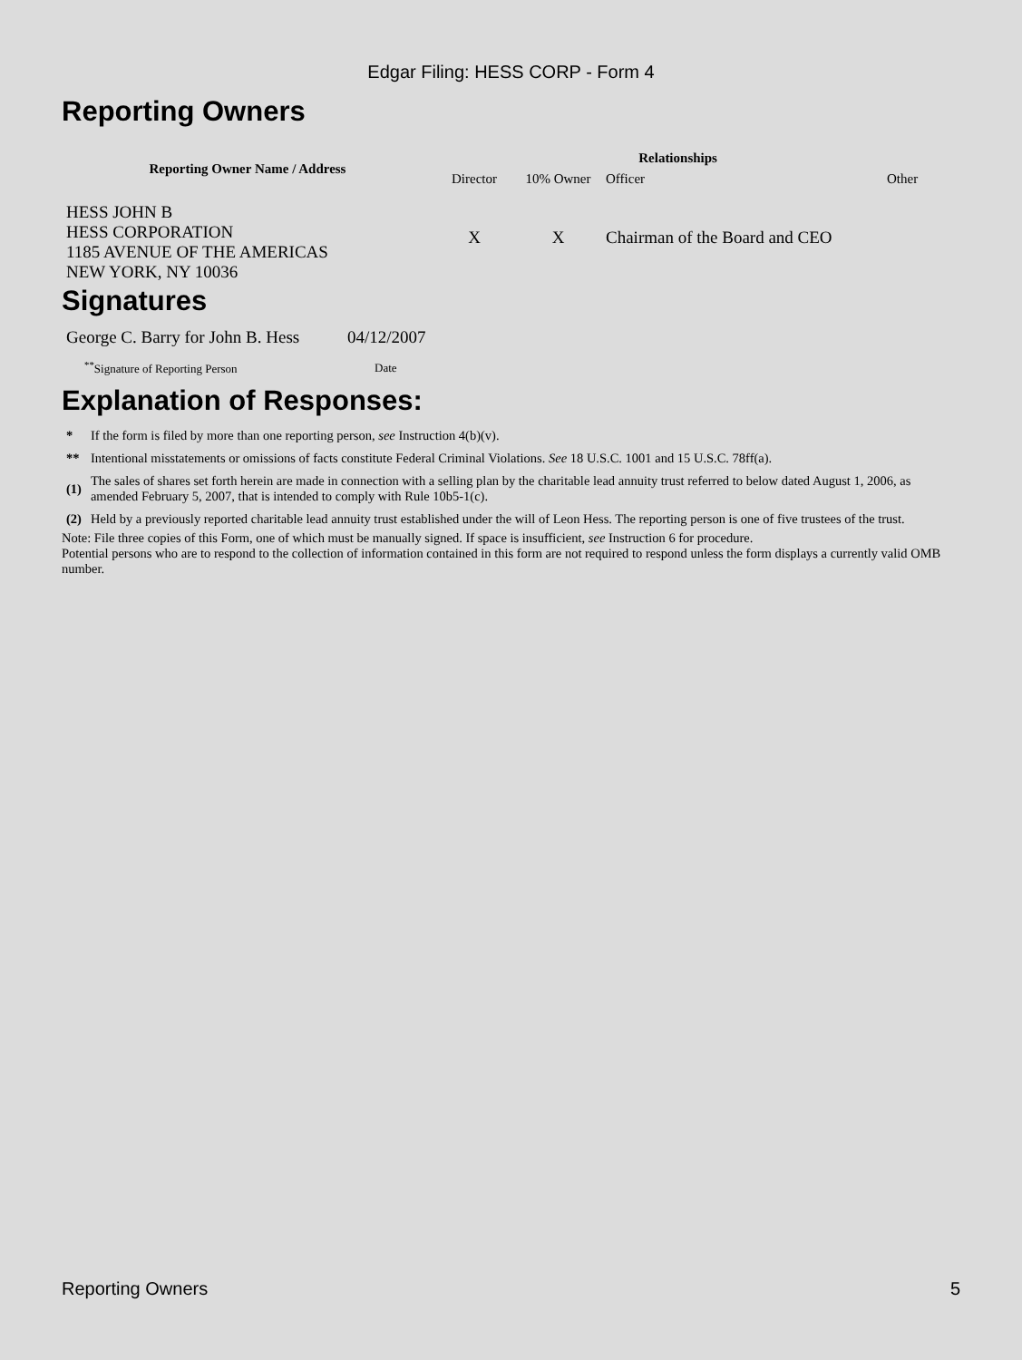Edgar Filing: HESS CORP - Form 4
Reporting Owners
| Reporting Owner Name / Address | Relationships | | | |
| --- | --- | --- | --- | --- |
| | Director | 10% Owner | Officer | Other |
| HESS JOHN B HESS CORPORATION 1185 AVENUE OF THE AMERICAS NEW YORK, NY 10036 | X | X | Chairman of the Board and CEO | |
Signatures
| George C. Barry for John B. Hess | 04/12/2007 |
| <sup>**</sup> Signature of Reporting Person | Date |
Explanation of Responses:
| * | If the form is filed by more than one reporting person, see Instruction 4(b)(v). |
| ** | Intentional misstatements or omissions of facts constitute Federal Criminal Violations. See 18 U.S.C. 1001 and 15 U.S.C. 78ff(a). |
| (1) | The sales of shares set forth herein are made in connection with a selling plan by the charitable lead annuity trust referred to below dated August 1, 2006, as amended February 5, 2007, that is intended to comply with Rule 10b5-1(c). |
| (2) | Held by a previously reported charitable lead annuity trust established under the will of Leon Hess. The reporting person is one of five trustees of the trust. |
Note: File three copies of this Form, one of which must be manually signed. If space is insufficient, see Instruction 6 for procedure.
Potential persons who are to respond to the collection of information contained in this form are not required to respond unless the form displays a currently valid OMB number.
Reporting Owners 5